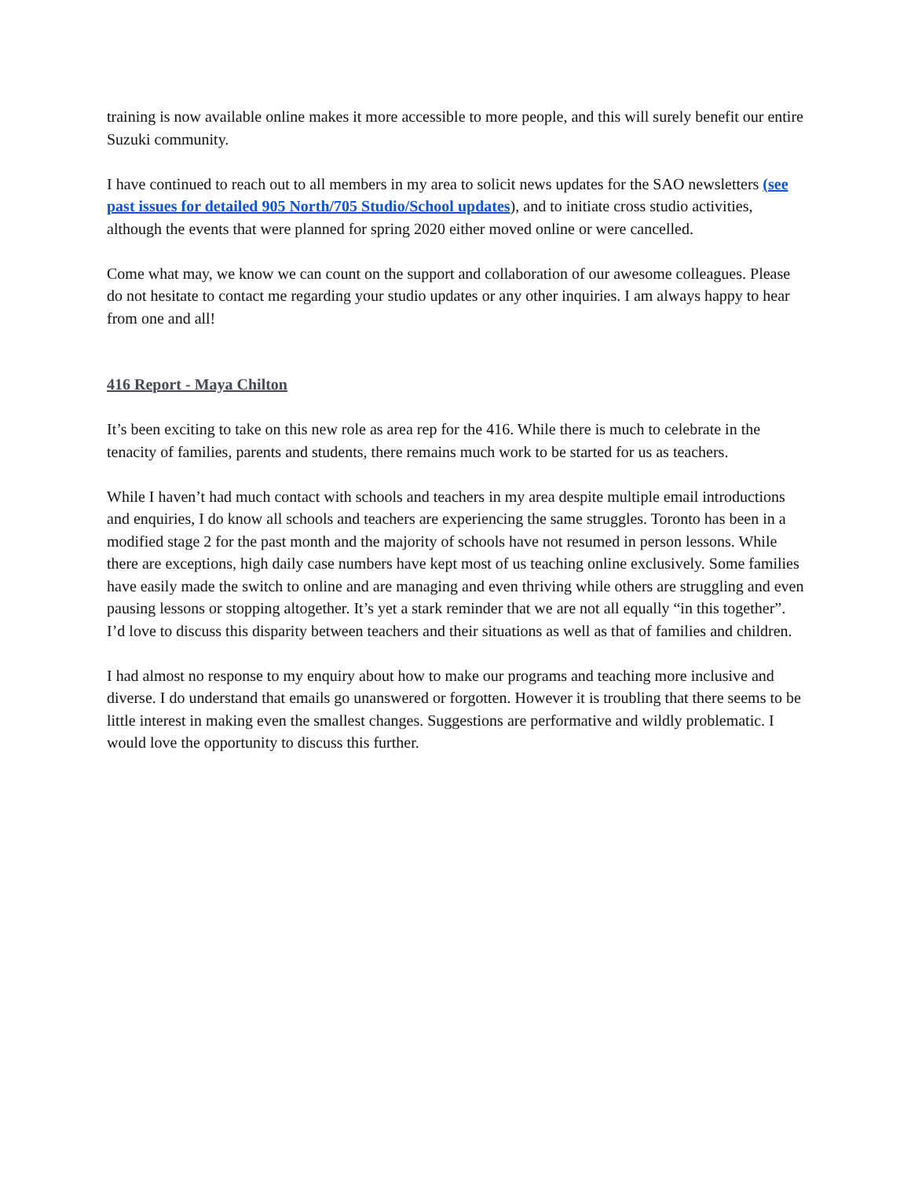training is now available online makes it more accessible to more people, and this will surely benefit our entire Suzuki community.
I have continued to reach out to all members in my area to solicit news updates for the SAO newsletters (see past issues for detailed 905 North/705 Studio/School updates), and to initiate cross studio activities, although the events that were planned for spring 2020 either moved online or were cancelled.
Come what may, we know we can count on the support and collaboration of our awesome colleagues. Please do not hesitate to contact me regarding your studio updates or any other inquiries. I am always happy to hear from one and all!
416 Report - Maya Chilton
It’s been exciting to take on this new role as area rep for the 416. While there is much to celebrate in the tenacity of families, parents and students, there remains much work to be started for us as teachers.
While I haven’t had much contact with schools and teachers in my area despite multiple email introductions and enquiries, I do know all schools and teachers are experiencing the same struggles. Toronto has been in a modified stage 2 for the past month and the majority of schools have not resumed in person lessons. While there are exceptions, high daily case numbers have kept most of us teaching online exclusively. Some families have easily made the switch to online and are managing and even thriving while others are struggling and even pausing lessons or stopping altogether. It’s yet a stark reminder that we are not all equally “in this together”. I’d love to discuss this disparity between teachers and their situations as well as that of families and children.
I had almost no response to my enquiry about how to make our programs and teaching more inclusive and diverse. I do understand that emails go unanswered or forgotten. However it is troubling that there seems to be little interest in making even the smallest changes. Suggestions are performative and wildly problematic. I would love the opportunity to discuss this further.